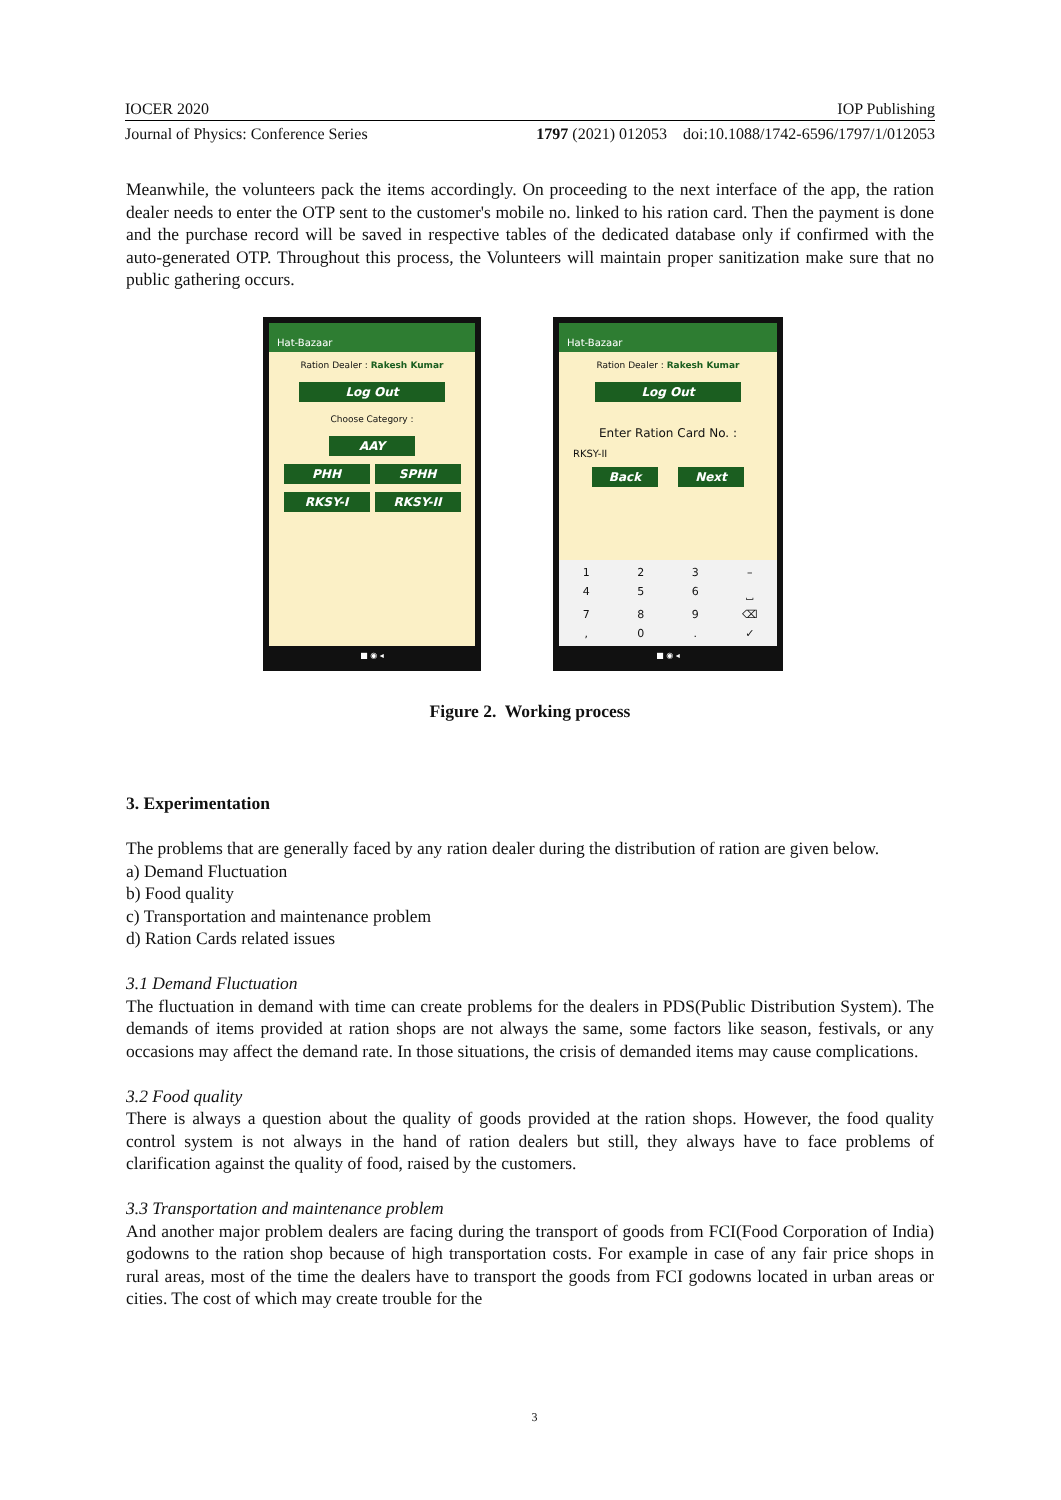IOCER 2020 IOP Publishing
Journal of Physics: Conference Series 1797 (2021) 012053 doi:10.1088/1742-6596/1797/1/012053
Meanwhile, the volunteers pack the items accordingly. On proceeding to the next interface of the app, the ration dealer needs to enter the OTP sent to the customer's mobile no. linked to his ration card. Then the payment is done and the purchase record will be saved in respective tables of the dedicated database only if confirmed with the auto-generated OTP. Throughout this process, the Volunteers will maintain proper sanitization make sure that no public gathering occurs.
Hat-Bazaar
Ration Dealer : Rakesh Kumar
Log Out
Choose Category :
AAY
PHH SPHH
RKSY-I RKSY-II
■ ◉ ◂
Hat-Bazaar
Ration Dealer : Rakesh Kumar
Log Out
Enter Ration Card No. :
RKSY-II
Back Next
123 – 456 ⎵ 789 ⌫, 0. ✓
■ ◉ ◂
Figure 2. Working process
3. Experimentation
The problems that are generally faced by any ration dealer during the distribution of ration are given below.
a) Demand Fluctuation
b) Food quality
c) Transportation and maintenance problem
d) Ration Cards related issues
3.1 Demand Fluctuation
The fluctuation in demand with time can create problems for the dealers in PDS(Public Distribution System). The demands of items provided at ration shops are not always the same, some factors like season, festivals, or any occasions may affect the demand rate. In those situations, the crisis of demanded items may cause complications.
3.2 Food quality
There is always a question about the quality of goods provided at the ration shops. However, the food quality control system is not always in the hand of ration dealers but still, they always have to face problems of clarification against the quality of food, raised by the customers.
3.3 Transportation and maintenance problem
And another major problem dealers are facing during the transport of goods from FCI(Food Corporation of India) godowns to the ration shop because of high transportation costs. For example in case of any fair price shops in rural areas, most of the time the dealers have to transport the goods from FCI godowns located in urban areas or cities. The cost of which may create trouble for the
3